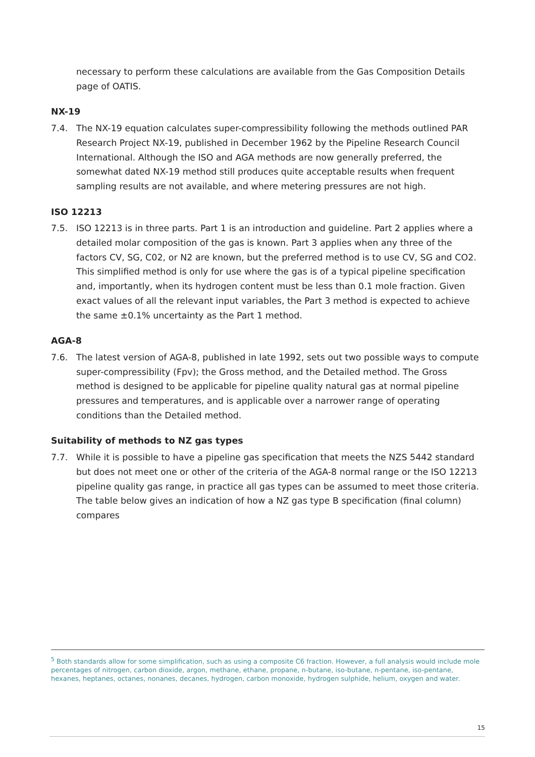necessary to perform these calculations are available from the Gas Composition Details page of OATIS.
NX-19
7.4. The NX-19 equation calculates super-compressibility following the methods outlined PAR Research Project NX-19, published in December 1962 by the Pipeline Research Council International. Although the ISO and AGA methods are now generally preferred, the somewhat dated NX-19 method still produces quite acceptable results when frequent sampling results are not available, and where metering pressures are not high.
ISO 12213
7.5. ISO 12213 is in three parts. Part 1 is an introduction and guideline. Part 2 applies where a detailed molar composition of the gas is known. Part 3 applies when any three of the factors CV, SG, C02, or N2 are known, but the preferred method is to use CV, SG and CO2. This simplified method is only for use where the gas is of a typical pipeline specification and, importantly, when its hydrogen content must be less than 0.1 mole fraction. Given exact values of all the relevant input variables, the Part 3 method is expected to achieve the same ±0.1% uncertainty as the Part 1 method.
AGA-8
7.6. The latest version of AGA-8, published in late 1992, sets out two possible ways to compute super-compressibility (Fpv); the Gross method, and the Detailed method. The Gross method is designed to be applicable for pipeline quality natural gas at normal pipeline pressures and temperatures, and is applicable over a narrower range of operating conditions than the Detailed method.
Suitability of methods to NZ gas types
7.7. While it is possible to have a pipeline gas specification that meets the NZS 5442 standard but does not meet one or other of the criteria of the AGA-8 normal range or the ISO 12213 pipeline quality gas range, in practice all gas types can be assumed to meet those criteria. The table below gives an indication of how a NZ gas type B specification (final column) compares
<sup>5</sup> Both standards allow for some simplification, such as using a composite C6 fraction. However, a full analysis would include mole percentages of nitrogen, carbon dioxide, argon, methane, ethane, propane, n-butane, iso-butane, n-pentane, iso-pentane, hexanes, heptanes, octanes, nonanes, decanes, hydrogen, carbon monoxide, hydrogen sulphide, helium, oxygen and water.
15